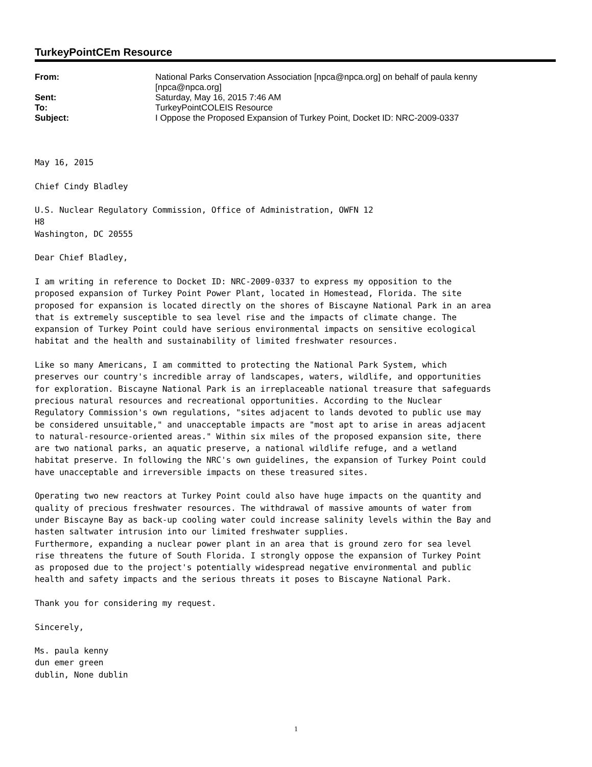TurkeyPointCEm Resource
| From: | National Parks Conservation Association [npca@npca.org] on behalf of paula kenny [npca@npca.org] |
| Sent: | Saturday, May 16, 2015 7:46 AM |
| To: | TurkeyPointCOLEIS Resource |
| Subject: | I Oppose the Proposed Expansion of Turkey Point, Docket ID: NRC-2009-0337 |
May 16, 2015 Chief Cindy Bladley U.S. Nuclear Regulatory Commission, Office of Administration, OWFN 12 H8 Washington, DC 20555 Dear Chief Bladley, I am writing in reference to Docket ID: NRC-2009-0337 to express my opposition to the proposed expansion of Turkey Point Power Plant, located in Homestead, Florida. The site proposed for expansion is located directly on the shores of Biscayne National Park in an area that is extremely susceptible to sea level rise and the impacts of climate change. The expansion of Turkey Point could have serious environmental impacts on sensitive ecological habitat and the health and sustainability of limited freshwater resources. Like so many Americans, I am committed to protecting the National Park System, which preserves our country's incredible array of landscapes, waters, wildlife, and opportunities for exploration. Biscayne National Park is an irreplaceable national treasure that safeguards precious natural resources and recreational opportunities. According to the Nuclear Regulatory Commission's own regulations, "sites adjacent to lands devoted to public use may be considered unsuitable," and unacceptable impacts are "most apt to arise in areas adjacent to natural-resource-oriented areas." Within six miles of the proposed expansion site, there are two national parks, an aquatic preserve, a national wildlife refuge, and a wetland habitat preserve. In following the NRC's own guidelines, the expansion of Turkey Point could have unacceptable and irreversible impacts on these treasured sites. Operating two new reactors at Turkey Point could also have huge impacts on the quantity and quality of precious freshwater resources. The withdrawal of massive amounts of water from under Biscayne Bay as back-up cooling water could increase salinity levels within the Bay and hasten saltwater intrusion into our limited freshwater supplies. Furthermore, expanding a nuclear power plant in an area that is ground zero for sea level rise threatens the future of South Florida. I strongly oppose the expansion of Turkey Point as proposed due to the project's potentially widespread negative environmental and public health and safety impacts and the serious threats it poses to Biscayne National Park. Thank you for considering my request. Sincerely, Ms. paula kenny dun emer green dublin, None dublin
1